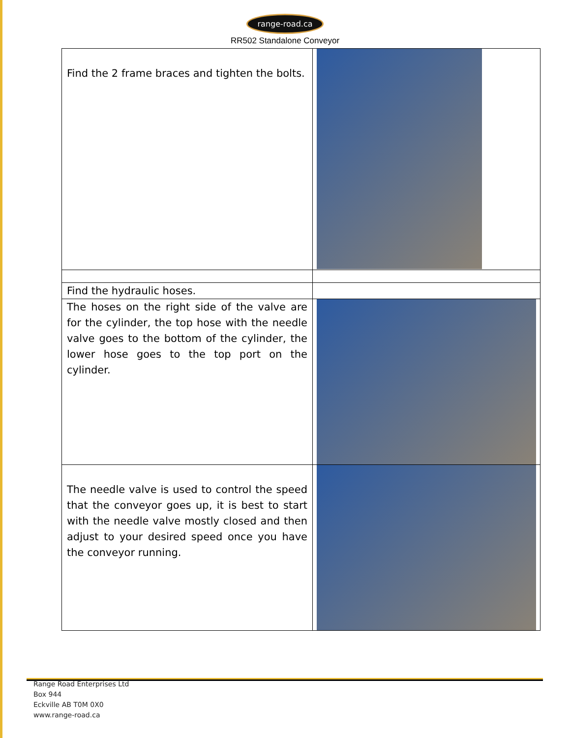range-road.ca
RR502 Standalone Conveyor
| Find the 2 frame braces and tighten the bolts. | |
| Find the hydraulic hoses. | |
| The hoses on the right side of the valve are for the cylinder, the top hose with the needle valve goes to the bottom of the cylinder, the lower hose goes to the top port on the cylinder. | |
| The needle valve is used to control the speed that the conveyor goes up, it is best to start with the needle valve mostly closed and then adjust to your desired speed once you have the conveyor running. | |
Range Road Enterprises Ltd
Box 944
Eckville AB T0M 0X0
www.range-road.ca